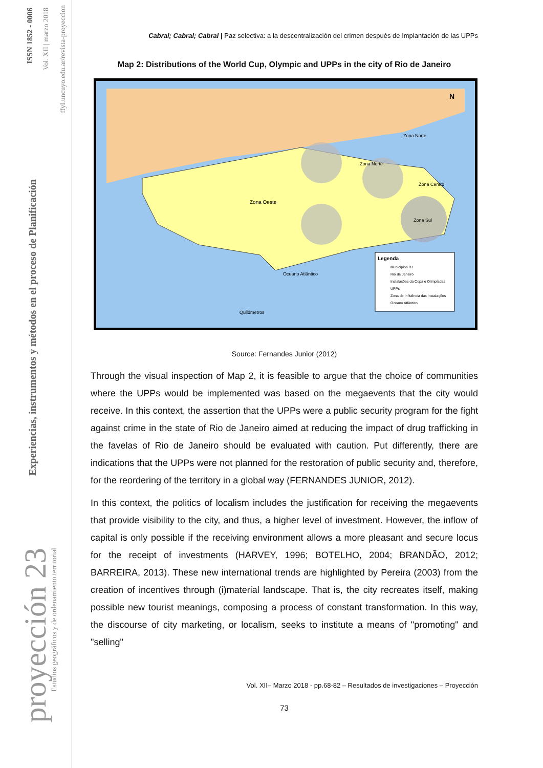ISSN 1852 - 0006
Vol. XII | marzo 2018
ffyl.uncuyo.edu.ar/revista-proyeccion
Experiencias, instrumentos y métodos en el proceso de Planificación
proyección 23
Estudios geográficos y de ordenamiento territorial
Cabral; Cabral; Cabral | Paz selectiva: a la descentralización del crimen después de Implantación de las UPPs
Map 2: Distributions of the World Cup, Olympic and UPPs in the city of Rio de Janeiro
Zona Oeste
Zona Norte
Zona Norte
Zona Centro
Zona Sul
Oceano Atlântico
Quilômetros
Legenda
Municípios RJ
Rio de Janeiro
Instalações da Copa e Olimpíadas
UPPs
Zona de Influência das Instalações
Oceano Atlântico
N
Source: Fernandes Junior (2012)
Through the visual inspection of Map 2, it is feasible to argue that the choice of communities where the UPPs would be implemented was based on the megaevents that the city would receive. In this context, the assertion that the UPPs were a public security program for the fight against crime in the state of Rio de Janeiro aimed at reducing the impact of drug trafficking in the favelas of Rio de Janeiro should be evaluated with caution. Put differently, there are indications that the UPPs were not planned for the restoration of public security and, therefore, for the reordering of the territory in a global way (FERNANDES JUNIOR, 2012).
In this context, the politics of localism includes the justification for receiving the megaevents that provide visibility to the city, and thus, a higher level of investment. However, the inflow of capital is only possible if the receiving environment allows a more pleasant and secure locus for the receipt of investments (HARVEY, 1996; BOTELHO, 2004; BRANDÃO, 2012; BARREIRA, 2013). These new international trends are highlighted by Pereira (2003) from the creation of incentives through (i)material landscape. That is, the city recreates itself, making possible new tourist meanings, composing a process of constant transformation. In this way, the discourse of city marketing, or localism, seeks to institute a means of "promoting" and "selling"
Vol. XII– Marzo 2018 - pp.68-82 – Resultados de investigaciones – Proyección
73